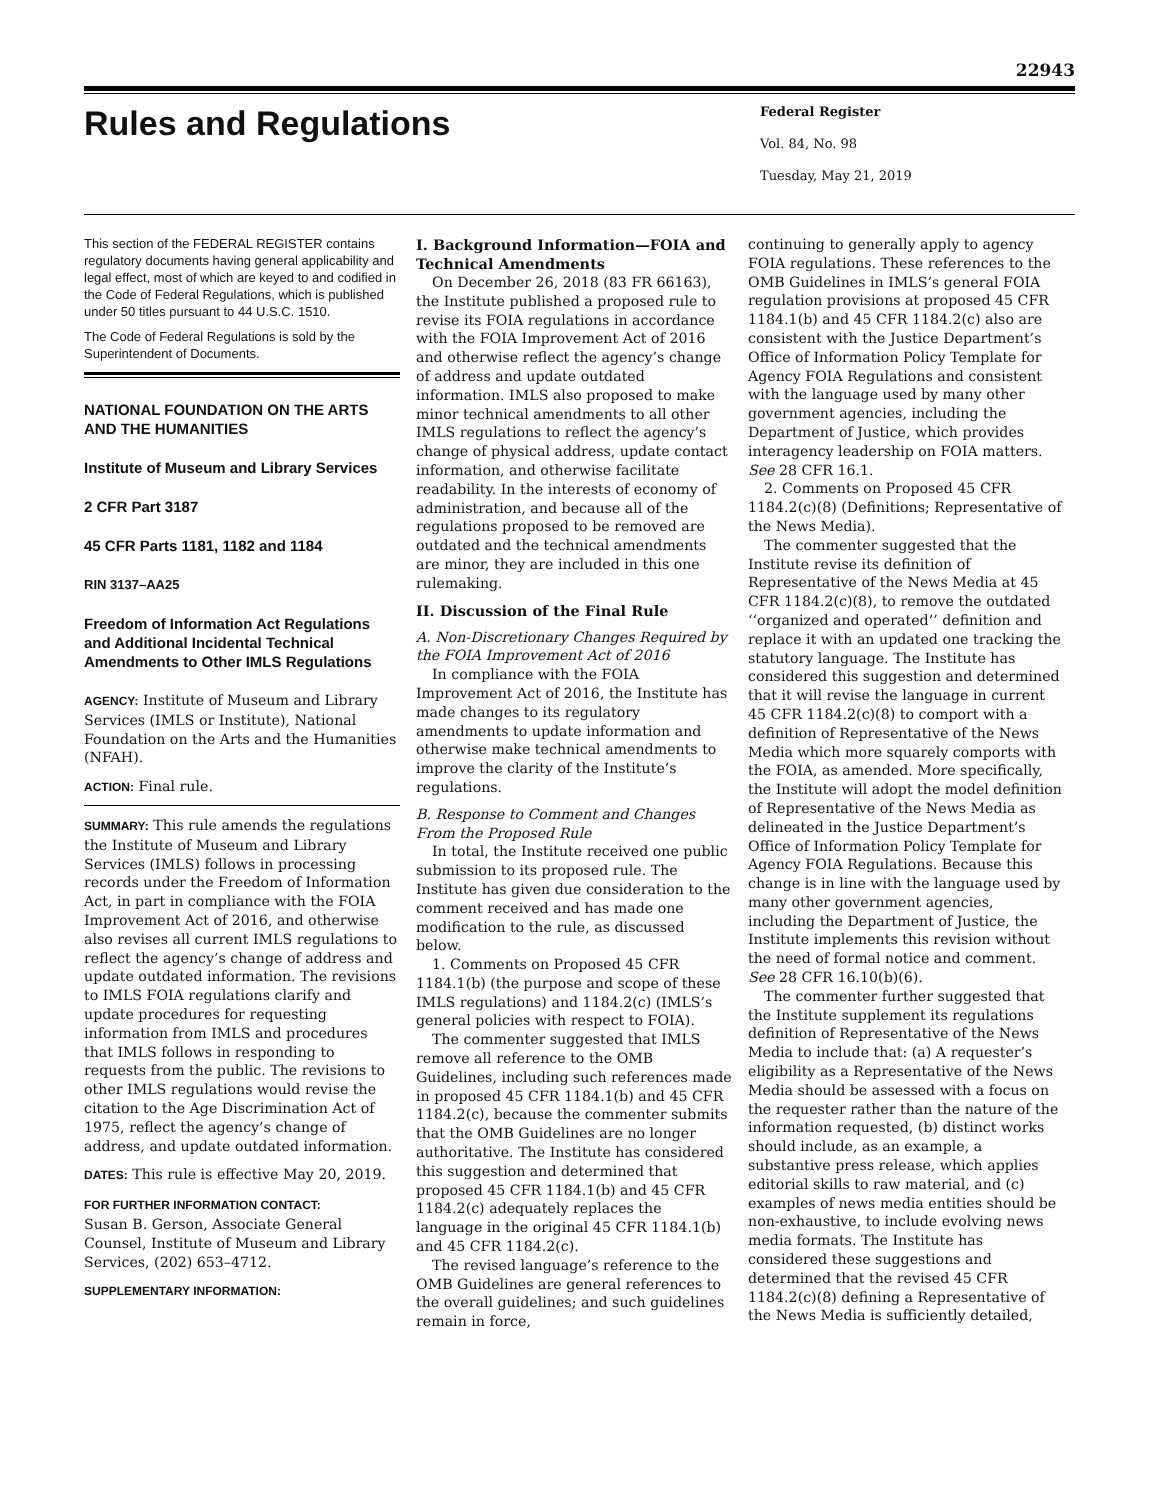22943
Rules and Regulations
Federal Register
Vol. 84, No. 98
Tuesday, May 21, 2019
This section of the FEDERAL REGISTER contains regulatory documents having general applicability and legal effect, most of which are keyed to and codified in the Code of Federal Regulations, which is published under 50 titles pursuant to 44 U.S.C. 1510.
The Code of Federal Regulations is sold by the Superintendent of Documents.
NATIONAL FOUNDATION ON THE ARTS AND THE HUMANITIES
Institute of Museum and Library Services
2 CFR Part 3187
45 CFR Parts 1181, 1182 and 1184
RIN 3137–AA25
Freedom of Information Act Regulations and Additional Incidental Technical Amendments to Other IMLS Regulations
AGENCY: Institute of Museum and Library Services (IMLS or Institute), National Foundation on the Arts and the Humanities (NFAH).
ACTION: Final rule.
SUMMARY: This rule amends the regulations the Institute of Museum and Library Services (IMLS) follows in processing records under the Freedom of Information Act, in part in compliance with the FOIA Improvement Act of 2016, and otherwise also revises all current IMLS regulations to reflect the agency’s change of address and update outdated information. The revisions to IMLS FOIA regulations clarify and update procedures for requesting information from IMLS and procedures that IMLS follows in responding to requests from the public. The revisions to other IMLS regulations would revise the citation to the Age Discrimination Act of 1975, reflect the agency’s change of address, and update outdated information.
DATES: This rule is effective May 20, 2019.
FOR FURTHER INFORMATION CONTACT:
Susan B. Gerson, Associate General Counsel, Institute of Museum and Library Services, (202) 653–4712.
SUPPLEMENTARY INFORMATION:
I. Background Information—FOIA and Technical Amendments
On December 26, 2018 (83 FR 66163), the Institute published a proposed rule to revise its FOIA regulations in accordance with the FOIA Improvement Act of 2016 and otherwise reflect the agency’s change of address and update outdated information. IMLS also proposed to make minor technical amendments to all other IMLS regulations to reflect the agency’s change of physical address, update contact information, and otherwise facilitate readability. In the interests of economy of administration, and because all of the regulations proposed to be removed are outdated and the technical amendments are minor, they are included in this one rulemaking.
II. Discussion of the Final Rule
A. Non-Discretionary Changes Required by the FOIA Improvement Act of 2016
In compliance with the FOIA Improvement Act of 2016, the Institute has made changes to its regulatory amendments to update information and otherwise make technical amendments to improve the clarity of the Institute’s regulations.
B. Response to Comment and Changes From the Proposed Rule
In total, the Institute received one public submission to its proposed rule. The Institute has given due consideration to the comment received and has made one modification to the rule, as discussed below.
1. Comments on Proposed 45 CFR 1184.1(b) (the purpose and scope of these IMLS regulations) and 1184.2(c) (IMLS’s general policies with respect to FOIA).
The commenter suggested that IMLS remove all reference to the OMB Guidelines, including such references made in proposed 45 CFR 1184.1(b) and 45 CFR 1184.2(c), because the commenter submits that the OMB Guidelines are no longer authoritative. The Institute has considered this suggestion and determined that proposed 45 CFR 1184.1(b) and 45 CFR 1184.2(c) adequately replaces the language in the original 45 CFR 1184.1(b) and 45 CFR 1184.2(c).
The revised language’s reference to the OMB Guidelines are general references to the overall guidelines; and such guidelines remain in force,
continuing to generally apply to agency FOIA regulations. These references to the OMB Guidelines in IMLS’s general FOIA regulation provisions at proposed 45 CFR 1184.1(b) and 45 CFR 1184.2(c) also are consistent with the Justice Department’s Office of Information Policy Template for Agency FOIA Regulations and consistent with the language used by many other government agencies, including the Department of Justice, which provides interagency leadership on FOIA matters. See 28 CFR 16.1.
2. Comments on Proposed 45 CFR 1184.2(c)(8) (Definitions; Representative of the News Media).
The commenter suggested that the Institute revise its definition of Representative of the News Media at 45 CFR 1184.2(c)(8), to remove the outdated ‘‘organized and operated’’ definition and replace it with an updated one tracking the statutory language. The Institute has considered this suggestion and determined that it will revise the language in current 45 CFR 1184.2(c)(8) to comport with a definition of Representative of the News Media which more squarely comports with the FOIA, as amended. More specifically, the Institute will adopt the model definition of Representative of the News Media as delineated in the Justice Department’s Office of Information Policy Template for Agency FOIA Regulations. Because this change is in line with the language used by many other government agencies, including the Department of Justice, the Institute implements this revision without the need of formal notice and comment. See 28 CFR 16.10(b)(6).
The commenter further suggested that the Institute supplement its regulations definition of Representative of the News Media to include that: (a) A requester’s eligibility as a Representative of the News Media should be assessed with a focus on the requester rather than the nature of the information requested, (b) distinct works should include, as an example, a substantive press release, which applies editorial skills to raw material, and (c) examples of news media entities should be non-exhaustive, to include evolving news media formats. The Institute has considered these suggestions and determined that the revised 45 CFR 1184.2(c)(8) defining a Representative of the News Media is sufficiently detailed,